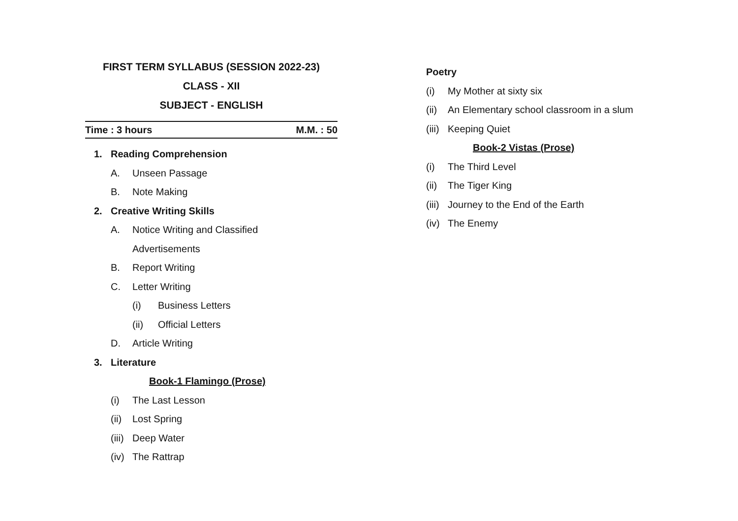FIRST TERM SYLLABUS (SESSION 2022-23)
CLASS - XII
SUBJECT - ENGLISH
Time : 3 hours M.M. : 50
1. Reading Comprehension
A. Unseen Passage
B. Note Making
2. Creative Writing Skills
A. Notice Writing and Classified
Advertisements
B. Report Writing
C. Letter Writing
(i) Business Letters
(ii) Official Letters
D. Article Writing
3. Literature
Book-1 Flamingo (Prose)
(i) The Last Lesson
(ii) Lost Spring
(iii) Deep Water
(iv) The Rattrap
Poetry
(i) My Mother at sixty six
(ii) An Elementary school classroom in a slum
(iii) Keeping Quiet
Book-2 Vistas (Prose)
(i) The Third Level
(ii) The Tiger King
(iii) Journey to the End of the Earth
(iv) The Enemy